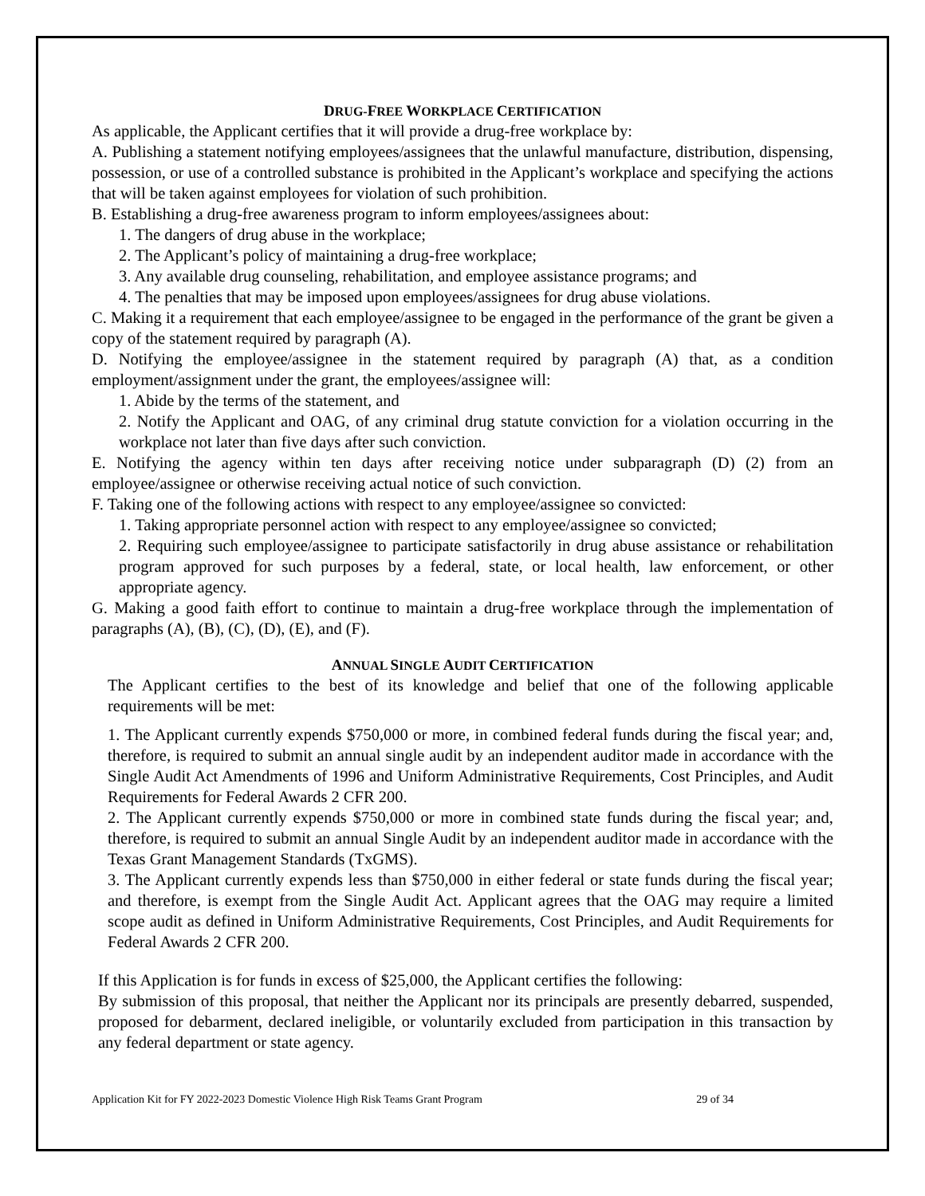DRUG-FREE WORKPLACE CERTIFICATION
As applicable, the Applicant certifies that it will provide a drug-free workplace by:
A. Publishing a statement notifying employees/assignees that the unlawful manufacture, distribution, dispensing, possession, or use of a controlled substance is prohibited in the Applicant’s workplace and specifying the actions that will be taken against employees for violation of such prohibition.
B. Establishing a drug-free awareness program to inform employees/assignees about:
1. The dangers of drug abuse in the workplace;
2. The Applicant’s policy of maintaining a drug-free workplace;
3. Any available drug counseling, rehabilitation, and employee assistance programs; and
4. The penalties that may be imposed upon employees/assignees for drug abuse violations.
C. Making it a requirement that each employee/assignee to be engaged in the performance of the grant be given a copy of the statement required by paragraph (A).
D. Notifying the employee/assignee in the statement required by paragraph (A) that, as a condition employment/assignment under the grant, the employees/assignee will:
1. Abide by the terms of the statement, and
2. Notify the Applicant and OAG, of any criminal drug statute conviction for a violation occurring in the workplace not later than five days after such conviction.
E. Notifying the agency within ten days after receiving notice under subparagraph (D) (2) from an employee/assignee or otherwise receiving actual notice of such conviction.
F. Taking one of the following actions with respect to any employee/assignee so convicted:
1. Taking appropriate personnel action with respect to any employee/assignee so convicted;
2. Requiring such employee/assignee to participate satisfactorily in drug abuse assistance or rehabilitation program approved for such purposes by a federal, state, or local health, law enforcement, or other appropriate agency.
G. Making a good faith effort to continue to maintain a drug-free workplace through the implementation of paragraphs (A), (B), (C), (D), (E), and (F).
ANNUAL SINGLE AUDIT CERTIFICATION
The Applicant certifies to the best of its knowledge and belief that one of the following applicable requirements will be met:
1. The Applicant currently expends $750,000 or more, in combined federal funds during the fiscal year; and, therefore, is required to submit an annual single audit by an independent auditor made in accordance with the Single Audit Act Amendments of 1996 and Uniform Administrative Requirements, Cost Principles, and Audit Requirements for Federal Awards 2 CFR 200.
2. The Applicant currently expends $750,000 or more in combined state funds during the fiscal year; and, therefore, is required to submit an annual Single Audit by an independent auditor made in accordance with the Texas Grant Management Standards (TxGMS).
3. The Applicant currently expends less than $750,000 in either federal or state funds during the fiscal year; and therefore, is exempt from the Single Audit Act. Applicant agrees that the OAG may require a limited scope audit as defined in Uniform Administrative Requirements, Cost Principles, and Audit Requirements for Federal Awards 2 CFR 200.
If this Application is for funds in excess of $25,000, the Applicant certifies the following:
By submission of this proposal, that neither the Applicant nor its principals are presently debarred, suspended, proposed for debarment, declared ineligible, or voluntarily excluded from participation in this transaction by any federal department or state agency.
Application Kit for FY 2022-2023 Domestic Violence High Risk Teams Grant Program 29 of 34